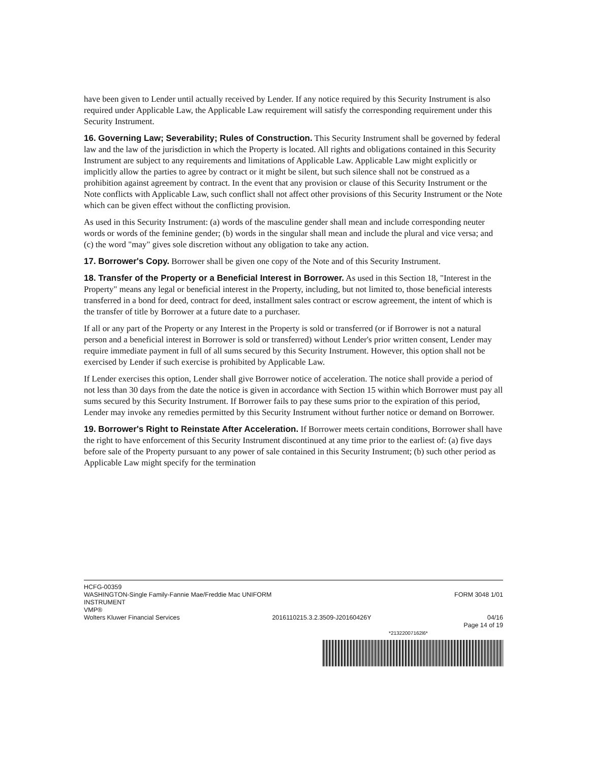have been given to Lender until actually received by Lender. If any notice required by this Security Instrument is also required under Applicable Law, the Applicable Law requirement will satisfy the corresponding requirement under this Security Instrument.
16. Governing Law; Severability; Rules of Construction. This Security Instrument shall be governed by federal law and the law of the jurisdiction in which the Property is located. All rights and obligations contained in this Security Instrument are subject to any requirements and limitations of Applicable Law. Applicable Law might explicitly or implicitly allow the parties to agree by contract or it might be silent, but such silence shall not be construed as a prohibition against agreement by contract. In the event that any provision or clause of this Security Instrument or the Note conflicts with Applicable Law, such conflict shall not affect other provisions of this Security Instrument or the Note which can be given effect without the conflicting provision.
As used in this Security Instrument: (a) words of the masculine gender shall mean and include corresponding neuter words or words of the feminine gender; (b) words in the singular shall mean and include the plural and vice versa; and (c) the word "may" gives sole discretion without any obligation to take any action.
17. Borrower's Copy. Borrower shall be given one copy of the Note and of this Security Instrument.
18. Transfer of the Property or a Beneficial Interest in Borrower. As used in this Section 18, "Interest in the Property" means any legal or beneficial interest in the Property, including, but not limited to, those beneficial interests transferred in a bond for deed, contract for deed, installment sales contract or escrow agreement, the intent of which is the transfer of title by Borrower at a future date to a purchaser.
If all or any part of the Property or any Interest in the Property is sold or transferred (or if Borrower is not a natural person and a beneficial interest in Borrower is sold or transferred) without Lender's prior written consent, Lender may require immediate payment in full of all sums secured by this Security Instrument. However, this option shall not be exercised by Lender if such exercise is prohibited by Applicable Law.
If Lender exercises this option, Lender shall give Borrower notice of acceleration. The notice shall provide a period of not less than 30 days from the date the notice is given in accordance with Section 15 within which Borrower must pay all sums secured by this Security Instrument. If Borrower fails to pay these sums prior to the expiration of this period, Lender may invoke any remedies permitted by this Security Instrument without further notice or demand on Borrower.
19. Borrower's Right to Reinstate After Acceleration. If Borrower meets certain conditions, Borrower shall have the right to have enforcement of this Security Instrument discontinued at any time prior to the earliest of: (a) five days before sale of the Property pursuant to any power of sale contained in this Security Instrument; (b) such other period as Applicable Law might specify for the termination
HCFG-00359
WASHINGTON-Single Family-Fannie Mae/Freddie Mac UNIFORM
INSTRUMENT FORM 3048 1/01
VMP®
Wolters Kluwer Financial Services 2016110215.3.2.3509-J20160426Y 04/16
Page 14 of 19
*21322007162l6*